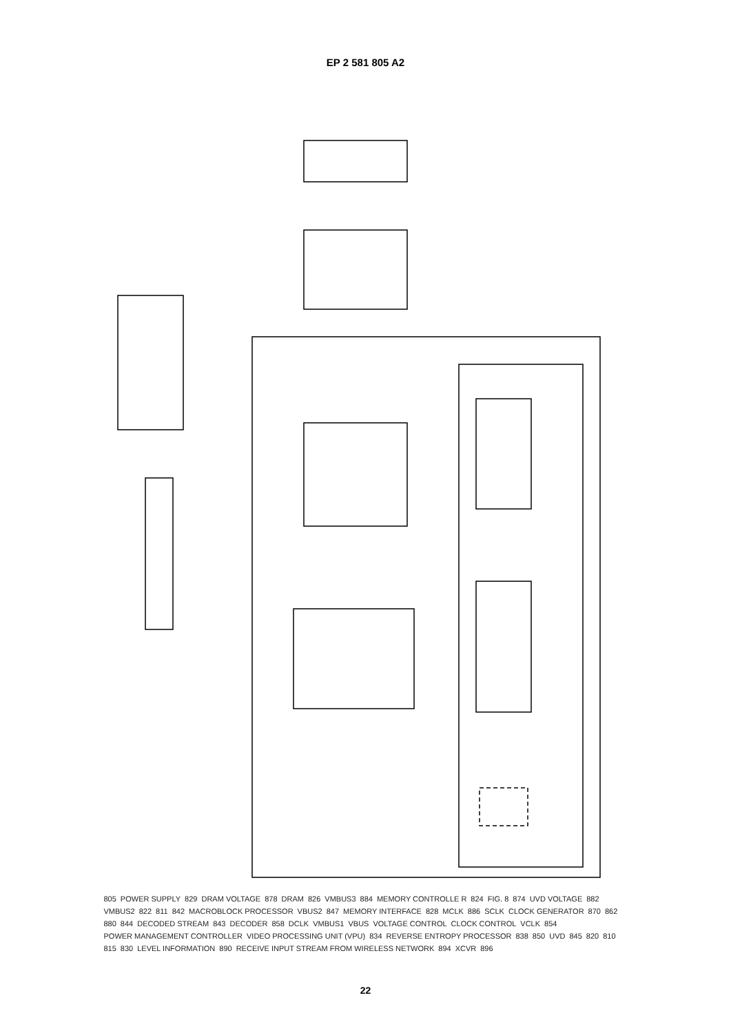EP 2 581 805 A2
805 POWER SUPPLY 829 DRAM VOLTAGE 878 DRAM 826 VMBUS3 884 MEMORY CONTROLLE R 824 FIG. 8 874 UVD VOLTAGE 882 VMBUS2 822 811 842 MACROBLOCK PROCESSOR VBUS2 847 MEMORY INTERFACE 828 MCLK 886 SCLK CLOCK GENERATOR 870 862 880 844 DECODED STREAM 843 DECODER 858 DCLK VMBUS1 VBUS VOLTAGE CONTROL CLOCK CONTROL VCLK 854 POWER MANAGEMENT CONTROLLER VIDEO PROCESSING UNIT (VPU) 834 REVERSE ENTROPY PROCESSOR 838 850 UVD 845 820 810 815 830 LEVEL INFORMATION 890 RECEIVE INPUT STREAM FROM WIRELESS NETWORK 894 XCVR 896
22